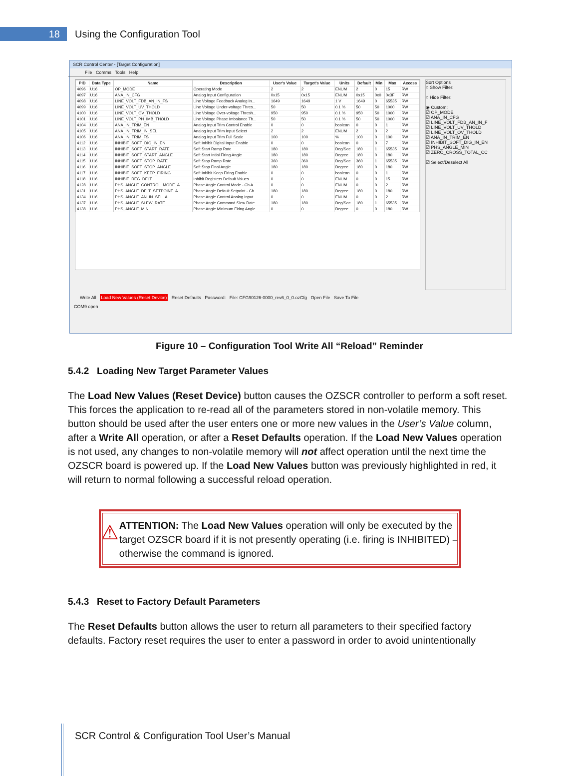18
Using the Configuration Tool
SCR Control Center - [Target Configuration]
File Comms Tools Help
| PID | Data Type | Name | Description | User's Value | Target's Value | Units | Default | Min | Max | Access |
| --- | --- | --- | --- | --- | --- | --- | --- | --- | --- | --- |
| 4096 | U16 | OP_MODE | Operating Mode | 2 | 2 | ENUM | 2 | 0 | 15 | RW |
| 4097 | U16 | ANA_IN_CFG | Analog Input Configuration | 0x15 | 0x15 | ENUM | 0x15 | 0x0 | 0x3F | RW |
| 4098 | U16 | LINE_VOLT_FDB_AN_IN_FS | Line Voltage Feedback Analog In... | 1649 | 1649 | 1 V | 1649 | 0 | 65535 | RW |
| 4099 | U16 | LINE_VOLT_UV_THOLD | Line Voltage Under-voltage Thres... | 50 | 50 | 0.1 % | 50 | 50 | 1000 | RW |
| 4100 | U16 | LINE_VOLT_OV_THOLD | Line Voltage Over-voltage Thresh... | 950 | 950 | 0.1 % | 950 | 50 | 1000 | RW |
| 4101 | U16 | LINE_VOLT_PH_IMB_THOLD | Line Voltage Phase Imbalance Th... | 50 | 50 | 0.1 % | 50 | 50 | 1000 | RW |
| 4104 | U16 | ANA_IN_TRIM_EN | Analog Input Trim Control Enable | 0 | 0 | boolean | 0 | 0 | 1 | RW |
| 4105 | U16 | ANA_IN_TRIM_IN_SEL | Analog Input Trim Input Select | 2 | 2 | ENUM | 2 | 0 | 2 | RW |
| 4106 | U16 | ANA_IN_TRIM_FS | Analog Input Trim Full Scale | 100 | 100 | % | 100 | 0 | 100 | RW |
| 4112 | U16 | INHIBIT_SOFT_DIG_IN_EN | Soft Inhibit Digital Input Enable | 0 | 0 | boolean | 0 | 0 | 7 | RW |
| 4113 | U16 | INHIBIT_SOFT_START_RATE | Soft Start Ramp Rate | 180 | 180 | Deg/Sec | 180 | 1 | 65535 | RW |
| 4114 | U16 | INHIBIT_SOFT_START_ANGLE | Soft Start Intial Firing Angle | 180 | 180 | Degree | 180 | 0 | 180 | RW |
| 4115 | U16 | INHIBIT_SOFT_STOP_RATE | Soft Stop Ramp Rate | 360 | 360 | Deg/Sec | 360 | 1 | 65535 | RW |
| 4116 | U16 | INHIBIT_SOFT_STOP_ANGLE | Soft Stop Final Angle | 180 | 180 | Degree | 180 | 0 | 180 | RW |
| 4117 | U16 | INHIBIT_SOFT_KEEP_FIRING | Soft Inhibit Keep Firing Enable | 0 | 0 | boolean | 0 | 0 | 1 | RW |
| 4118 | U16 | INHIBIT_REG_DFLT | Inhibit Registers Default Values | 0 | 0 | ENUM | 0 | 0 | 15 | RW |
| 4128 | U16 | PHS_ANGLE_CONTROL_MODE_A | Phase Angle Control Mode - Ch A | 0 | 0 | ENUM | 0 | 0 | 2 | RW |
| 4131 | U16 | PHS_ANGLE_DFLT_SETPOINT_A | Phase Angle Default Setpoint - Ch... | 180 | 180 | Degree | 180 | 0 | 180 | RW |
| 4134 | U16 | PHS_ANGLE_AN_IN_SEL_A | Phase Angle Control Analog Input... | 0 | 0 | ENUM | 0 | 0 | 2 | RW |
| 4137 | U16 | PHS_ANGLE_SLEW_RATE | Phase Angle Command Slew Rate | 180 | 180 | Deg/Sec | 180 | 1 | 65535 | RW |
| 4138 | U16 | PHS_ANGLE_MIN | Phase Angle Minimum Firing Angle | 0 | 0 | Degree | 0 | 0 | 180 | RW |
Sort Options
○ Show Filter:
○ Hide Filter:
◉ Custom:
☑ OP_MODE
☑ ANA_IN_CFG
☑ LINE_VOLT_FDB_AN_IN_F
☑ LINE_VOLT_UV_THOLD
☑ LINE_VOLT_OV_THOLD
☑ ANA_IN_TRIM_EN
☑ INHIBIT_SOFT_DIG_IN_EN
☑ PHS_ANGLE_MIN
☑ ZERO_CROSS_TOTAL_CC
☑ Select/Deselect All
Write All Load New Values (Reset Device) Reset Defaults Password: File: CFG90126-0000_rev6_0_0.ozCfg Open File Save To File
COM9 open
Figure 10 – Configuration Tool Write All “Reload” Reminder
5.4.2 Loading New Target Parameter Values
The Load New Values (Reset Device) button causes the OZSCR controller to perform a soft reset. This forces the application to re-read all of the parameters stored in non-volatile memory. This button should be used after the user enters one or more new values in the User’s Value column, after a Write All operation, or after a Reset Defaults operation. If the Load New Values operation is not used, any changes to non-volatile memory will not affect operation until the next time the OZSCR board is powered up. If the Load New Values button was previously highlighted in red, it will return to normal following a successful reload operation.
⚠
ATTENTION: The Load New Values operation will only be executed by the target OZSCR board if it is not presently operating (i.e. firing is INHIBITED) – otherwise the command is ignored.
5.4.3 Reset to Factory Default Parameters
The Reset Defaults button allows the user to return all parameters to their specified factory defaults. Factory reset requires the user to enter a password in order to avoid unintentionally
SCR Control & Configuration Tool User’s Manual